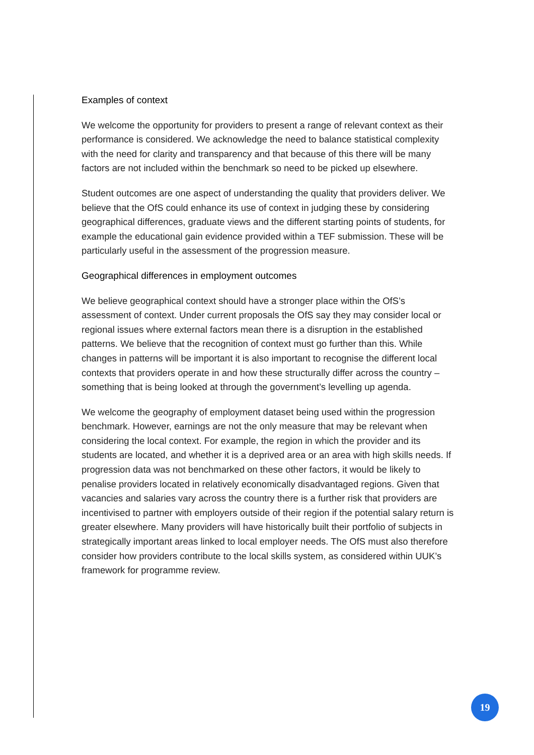Examples of context
We welcome the opportunity for providers to present a range of relevant context as their performance is considered. We acknowledge the need to balance statistical complexity with the need for clarity and transparency and that because of this there will be many factors are not included within the benchmark so need to be picked up elsewhere.
Student outcomes are one aspect of understanding the quality that providers deliver. We believe that the OfS could enhance its use of context in judging these by considering geographical differences, graduate views and the different starting points of students, for example the educational gain evidence provided within a TEF submission. These will be particularly useful in the assessment of the progression measure.
Geographical differences in employment outcomes
We believe geographical context should have a stronger place within the OfS’s assessment of context. Under current proposals the OfS say they may consider local or regional issues where external factors mean there is a disruption in the established patterns. We believe that the recognition of context must go further than this. While changes in patterns will be important it is also important to recognise the different local contexts that providers operate in and how these structurally differ across the country – something that is being looked at through the government’s levelling up agenda.
We welcome the geography of employment dataset being used within the progression benchmark. However, earnings are not the only measure that may be relevant when considering the local context. For example, the region in which the provider and its students are located, and whether it is a deprived area or an area with high skills needs. If progression data was not benchmarked on these other factors, it would be likely to penalise providers located in relatively economically disadvantaged regions. Given that vacancies and salaries vary across the country there is a further risk that providers are incentivised to partner with employers outside of their region if the potential salary return is greater elsewhere. Many providers will have historically built their portfolio of subjects in strategically important areas linked to local employer needs. The OfS must also therefore consider how providers contribute to the local skills system, as considered within UUK’s framework for programme review.
19